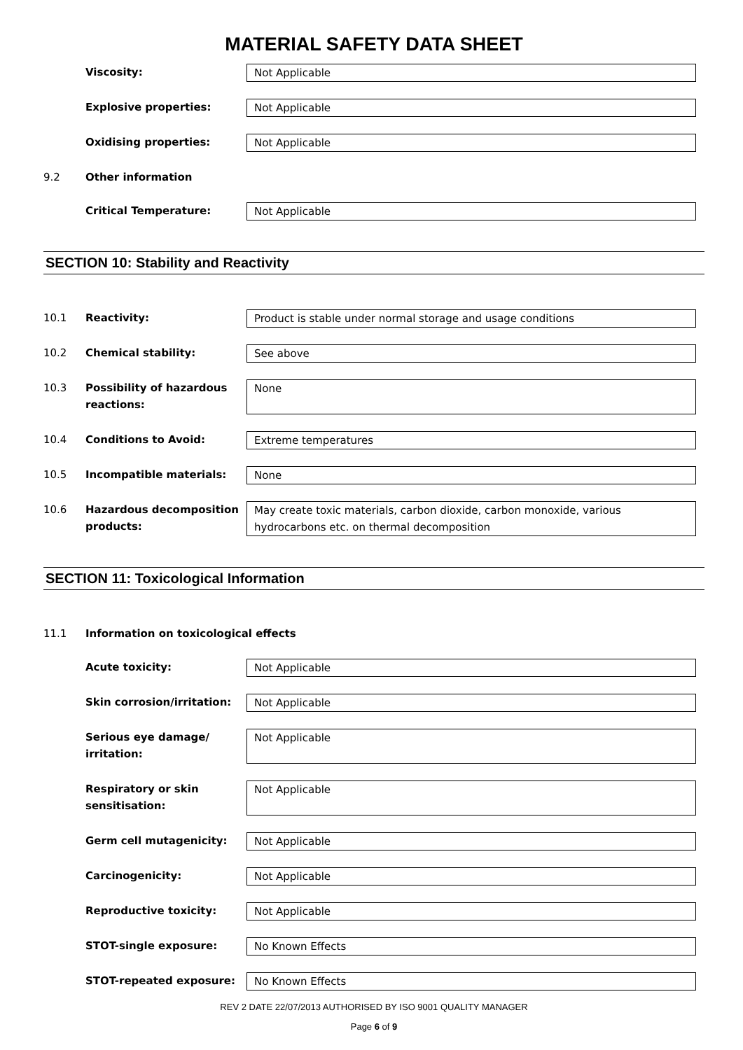MATERIAL SAFETY DATA SHEET
Viscosity: Not Applicable
Explosive properties: Not Applicable
Oxidising properties: Not Applicable
9.2 Other information
Critical Temperature: Not Applicable
SECTION 10: Stability and Reactivity
10.1 Reactivity: Product is stable under normal storage and usage conditions
10.2 Chemical stability: See above
10.3 Possibility of hazardous reactions:
None
10.4 Conditions to Avoid: Extreme temperatures
10.5 Incompatible materials: None
10.6 Hazardous decomposition products:
May create toxic materials, carbon dioxide, carbon monoxide, various hydrocarbons etc. on thermal decomposition
SECTION 11: Toxicological Information
11.1 Information on toxicological effects
Acute toxicity: Not Applicable
Skin corrosion/irritation:
Not Applicable
Serious eye damage/ irritation:
Not Applicable
Respiratory or skin sensitisation:
Not Applicable
Germ cell mutagenicity: Not Applicable
Carcinogenicity: Not Applicable
Reproductive toxicity: Not Applicable
STOT-single exposure: No Known Effects
STOT-repeated exposure: No Known Effects
REV 2 DATE 22/07/2013 AUTHORISED BY ISO 9001 QUALITY MANAGER
Page 6 of 9